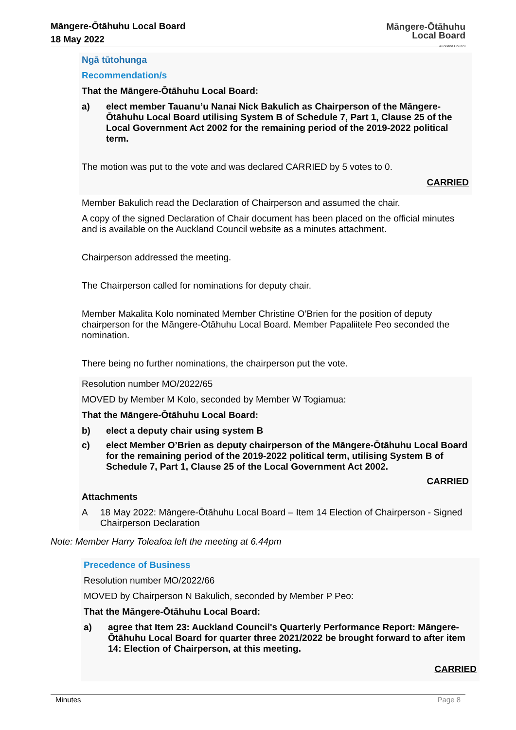Māngere-Ōtāhuhu Local Board
18 May 2022
Māngere-Ōtāhuhu
Local Board
Auckland Council
Ngā tūtohunga
Recommendation/s
That the Māngere-Ōtāhuhu Local Board:
a) elect member Tauanu’u Nanai Nick Bakulich as Chairperson of the Māngere-Ōtāhuhu Local Board utilising System B of Schedule 7, Part 1, Clause 25 of the Local Government Act 2002 for the remaining period of the 2019-2022 political term.
The motion was put to the vote and was declared CARRIED by 5 votes to 0.
CARRIED
Member Bakulich read the Declaration of Chairperson and assumed the chair.
A copy of the signed Declaration of Chair document has been placed on the official minutes and is available on the Auckland Council website as a minutes attachment.
Chairperson addressed the meeting.
The Chairperson called for nominations for deputy chair.
Member Makalita Kolo nominated Member Christine O’Brien for the position of deputy chairperson for the Māngere-Ōtāhuhu Local Board. Member Papaliitele Peo seconded the nomination.
There being no further nominations, the chairperson put the vote.
Resolution number MO/2022/65
MOVED by Member M Kolo, seconded by Member W Togiamua:
That the Māngere-Ōtāhuhu Local Board:
b) elect a deputy chair using system B
c) elect Member O’Brien as deputy chairperson of the Māngere-Ōtāhuhu Local Board for the remaining period of the 2019-2022 political term, utilising System B of Schedule 7, Part 1, Clause 25 of the Local Government Act 2002.
CARRIED
Attachments
A 18 May 2022: Māngere-Ōtāhuhu Local Board – Item 14 Election of Chairperson - Signed Chairperson Declaration
Note: Member Harry Toleafoa left the meeting at 6.44pm
Precedence of Business
Resolution number MO/2022/66
MOVED by Chairperson N Bakulich, seconded by Member P Peo:
That the Māngere-Ōtāhuhu Local Board:
a) agree that Item 23: Auckland Council's Quarterly Performance Report: Māngere-Ōtāhuhu Local Board for quarter three 2021/2022 be brought forward to after item 14: Election of Chairperson, at this meeting.
CARRIED
Minutes Page 8